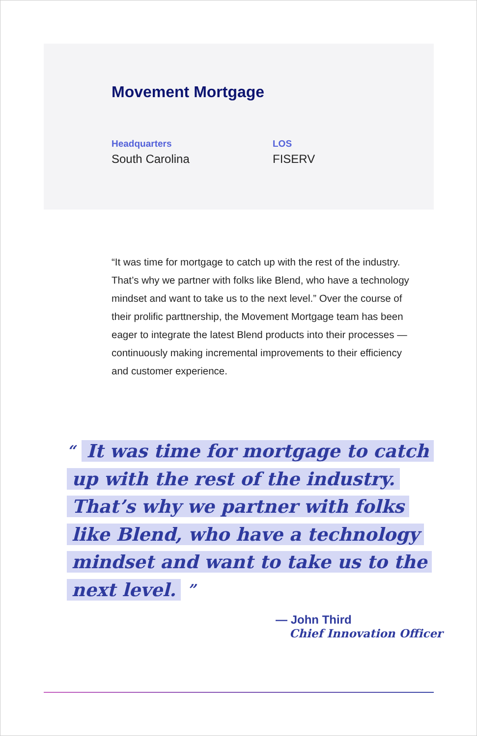Movement Mortgage
Headquarters
South Carolina
LOS
FISERV
“It was time for mortgage to catch up with the rest of the industry. That’s why we partner with folks like Blend, who have a technology mindset and want to take us to the next level.” Over the course of their prolific parttnership, the Movement Mortgage team has been eager to integrate the latest Blend products into their processes — continuously making incremental improvements to their efficiency and customer experience.
“ It was time for mortgage to catch up with the rest of the industry. That’s why we partner with folks like Blend, who have a technology mindset and want to take us to the next level. ”
— John Third
Chief Innovation Officer